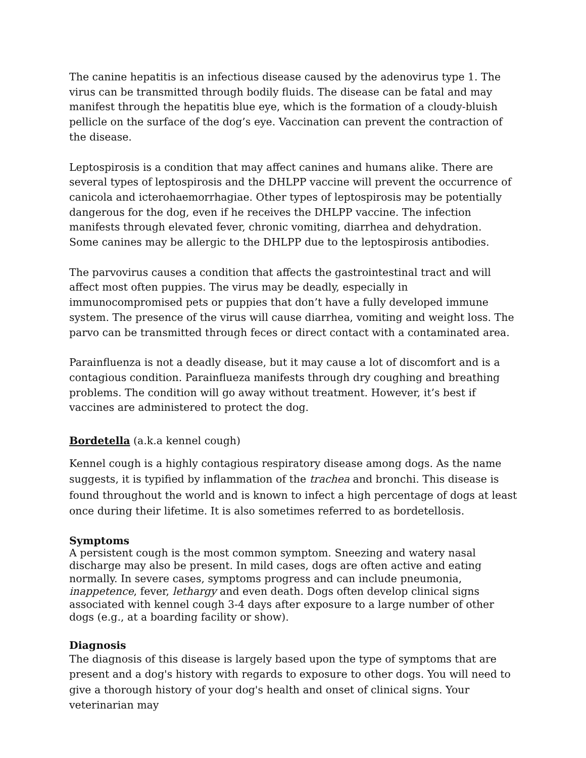The canine hepatitis is an infectious disease caused by the adenovirus type 1. The virus can be transmitted through bodily fluids. The disease can be fatal and may manifest through the hepatitis blue eye, which is the formation of a cloudy-bluish pellicle on the surface of the dog’s eye. Vaccination can prevent the contraction of the disease.
Leptospirosis is a condition that may affect canines and humans alike. There are several types of leptospirosis and the DHLPP vaccine will prevent the occurrence of canicola and icterohaemorrhagiae. Other types of leptospirosis may be potentially dangerous for the dog, even if he receives the DHLPP vaccine. The infection manifests through elevated fever, chronic vomiting, diarrhea and dehydration.
Some canines may be allergic to the DHLPP due to the leptospirosis antibodies.
The parvovirus causes a condition that affects the gastrointestinal tract and will affect most often puppies. The virus may be deadly, especially in immunocompromised pets or puppies that don’t have a fully developed immune system. The presence of the virus will cause diarrhea, vomiting and weight loss. The parvo can be transmitted through feces or direct contact with a contaminated area.
Parainfluenza is not a deadly disease, but it may cause a lot of discomfort and is a contagious condition. Parainflueza manifests through dry coughing and breathing problems. The condition will go away without treatment. However, it’s best if vaccines are administered to protect the dog.
Bordetella (a.k.a kennel cough)
Kennel cough is a highly contagious respiratory disease among dogs. As the name suggests, it is typified by inflammation of the trachea and bronchi. This disease is found throughout the world and is known to infect a high percentage of dogs at least once during their lifetime. It is also sometimes referred to as bordetellosis.
Symptoms
A persistent cough is the most common symptom. Sneezing and watery nasal discharge may also be present. In mild cases, dogs are often active and eating normally. In severe cases, symptoms progress and can include pneumonia, inappetence, fever, lethargy and even death. Dogs often develop clinical signs associated with kennel cough 3-4 days after exposure to a large number of other dogs (e.g., at a boarding facility or show).
Diagnosis
The diagnosis of this disease is largely based upon the type of symptoms that are present and a dog's history with regards to exposure to other dogs. You will need to give a thorough history of your dog's health and onset of clinical signs. Your veterinarian may